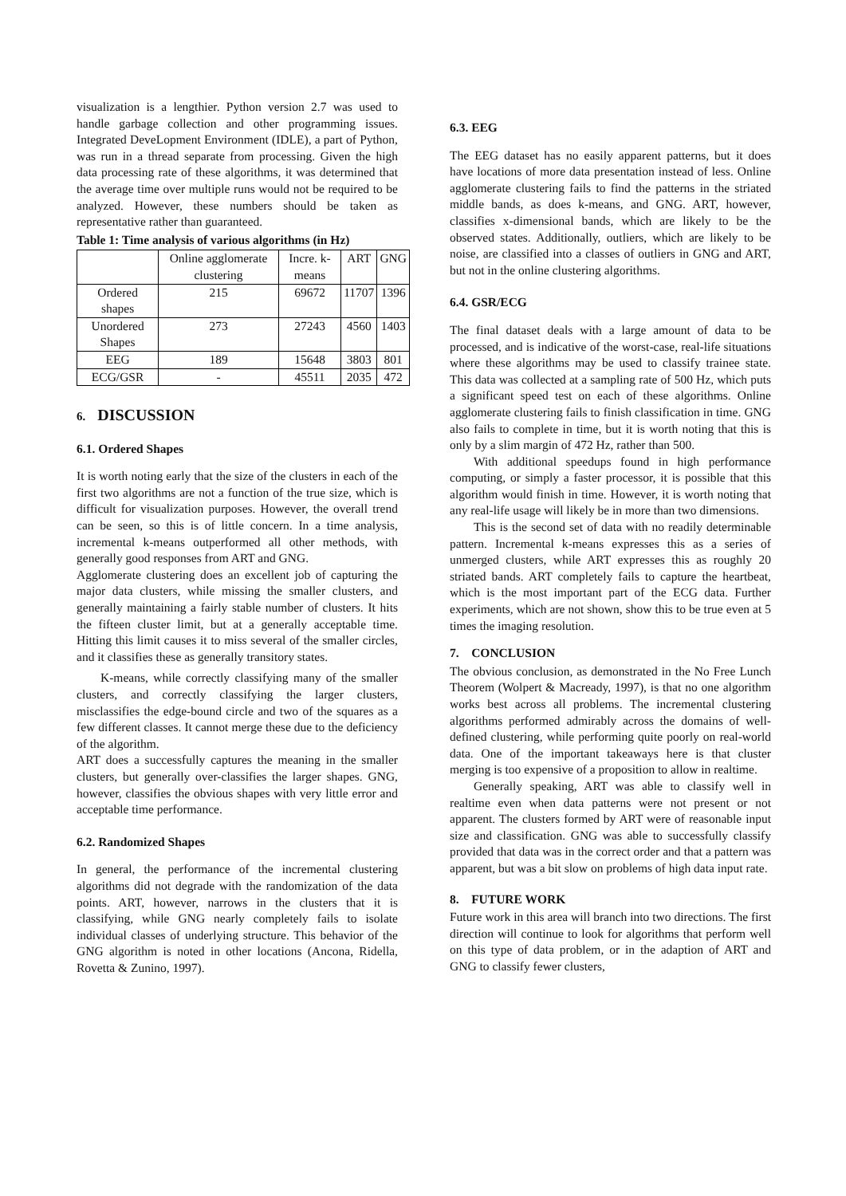visualization is a lengthier. Python version 2.7 was used to handle garbage collection and other programming issues. Integrated DeveLopment Environment (IDLE), a part of Python, was run in a thread separate from processing. Given the high data processing rate of these algorithms, it was determined that the average time over multiple runs would not be required to be analyzed. However, these numbers should be taken as representative rather than guaranteed.
Table 1: Time analysis of various algorithms (in Hz)
| | Online agglomerate clustering | Incre. k-means | ART | GNG |
| Ordered shapes | 215 | 69672 | 11707 | 1396 |
| Unordered Shapes | 273 | 27243 | 4560 | 1403 |
| EEG | 189 | 15648 | 3803 | 801 |
| ECG/GSR | - | 45511 | 2035 | 472 |
6. DISCUSSION
6.1. Ordered Shapes
It is worth noting early that the size of the clusters in each of the first two algorithms are not a function of the true size, which is difficult for visualization purposes. However, the overall trend can be seen, so this is of little concern. In a time analysis, incremental k-means outperformed all other methods, with generally good responses from ART and GNG.
Agglomerate clustering does an excellent job of capturing the major data clusters, while missing the smaller clusters, and generally maintaining a fairly stable number of clusters. It hits the fifteen cluster limit, but at a generally acceptable time. Hitting this limit causes it to miss several of the smaller circles, and it classifies these as generally transitory states.
K-means, while correctly classifying many of the smaller clusters, and correctly classifying the larger clusters, misclassifies the edge-bound circle and two of the squares as a few different classes. It cannot merge these due to the deficiency of the algorithm.
ART does a successfully captures the meaning in the smaller clusters, but generally over-classifies the larger shapes. GNG, however, classifies the obvious shapes with very little error and acceptable time performance.
6.2. Randomized Shapes
In general, the performance of the incremental clustering algorithms did not degrade with the randomization of the data points. ART, however, narrows in the clusters that it is classifying, while GNG nearly completely fails to isolate individual classes of underlying structure. This behavior of the GNG algorithm is noted in other locations (Ancona, Ridella, Rovetta & Zunino, 1997).
6.3. EEG
The EEG dataset has no easily apparent patterns, but it does have locations of more data presentation instead of less. Online agglomerate clustering fails to find the patterns in the striated middle bands, as does k-means, and GNG. ART, however, classifies x-dimensional bands, which are likely to be the observed states. Additionally, outliers, which are likely to be noise, are classified into a classes of outliers in GNG and ART, but not in the online clustering algorithms.
6.4. GSR/ECG
The final dataset deals with a large amount of data to be processed, and is indicative of the worst-case, real-life situations where these algorithms may be used to classify trainee state. This data was collected at a sampling rate of 500 Hz, which puts a significant speed test on each of these algorithms. Online agglomerate clustering fails to finish classification in time. GNG also fails to complete in time, but it is worth noting that this is only by a slim margin of 472 Hz, rather than 500.
With additional speedups found in high performance computing, or simply a faster processor, it is possible that this algorithm would finish in time. However, it is worth noting that any real-life usage will likely be in more than two dimensions.
This is the second set of data with no readily determinable pattern. Incremental k-means expresses this as a series of unmerged clusters, while ART expresses this as roughly 20 striated bands. ART completely fails to capture the heartbeat, which is the most important part of the ECG data. Further experiments, which are not shown, show this to be true even at 5 times the imaging resolution.
7. CONCLUSION
The obvious conclusion, as demonstrated in the No Free Lunch Theorem (Wolpert & Macready, 1997), is that no one algorithm works best across all problems. The incremental clustering algorithms performed admirably across the domains of well-defined clustering, while performing quite poorly on real-world data. One of the important takeaways here is that cluster merging is too expensive of a proposition to allow in realtime.
Generally speaking, ART was able to classify well in realtime even when data patterns were not present or not apparent. The clusters formed by ART were of reasonable input size and classification. GNG was able to successfully classify provided that data was in the correct order and that a pattern was apparent, but was a bit slow on problems of high data input rate.
8. FUTURE WORK
Future work in this area will branch into two directions. The first direction will continue to look for algorithms that perform well on this type of data problem, or in the adaption of ART and GNG to classify fewer clusters,